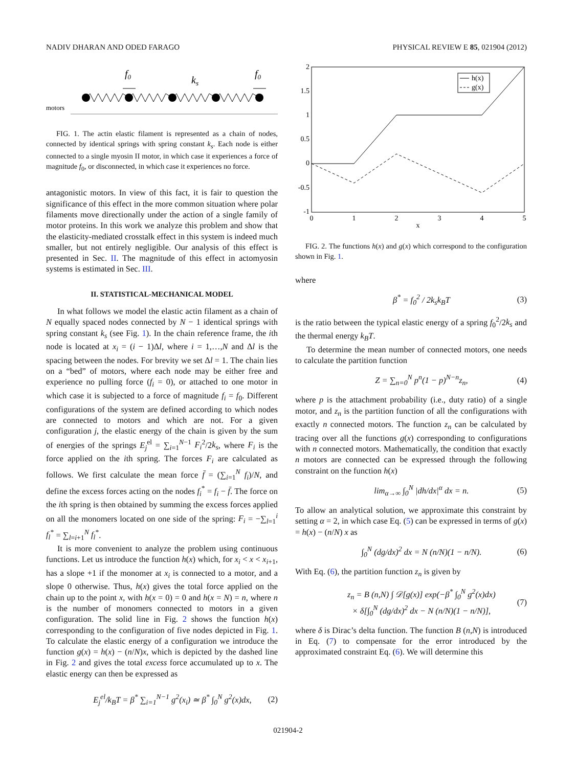NADIV DHARAN AND ODED FARAGO PHYSICAL REVIEW E 85, 021904 (2012)
f0
ks
f0
motors
FIG. 1. The actin elastic filament is represented as a chain of nodes, connected by identical springs with spring constant k<sub>s</sub>. Each node is either connected to a single myosin II motor, in which case it experiences a force of magnitude f<sub>0</sub>, or disconnected, in which case it experiences no force.
antagonistic motors. In view of this fact, it is fair to question the significance of this effect in the more common situation where polar filaments move directionally under the action of a single family of motor proteins. In this work we analyze this problem and show that the elasticity-mediated crosstalk effect in this system is indeed much smaller, but not entirely negligible. Our analysis of this effect is presented in Sec. II. The magnitude of this effect in actomyosin systems is estimated in Sec. III.
II. STATISTICAL-MECHANICAL MODEL
In what follows we model the elastic actin filament as a chain of N equally spaced nodes connected by N − 1 identical springs with spring constant k<sub>s</sub> (see Fig. 1). In the chain reference frame, the ith node is located at x<sub>i</sub> = (i − 1)Δl, where i = 1,…,N and Δl is the spacing between the nodes. For brevity we set Δl = 1. The chain lies on a “bed” of motors, where each node may be either free and experience no pulling force (f<sub>i</sub> = 0), or attached to one motor in which case it is subjected to a force of magnitude f<sub>i</sub> = f<sub>0</sub>. Different configurations of the system are defined according to which nodes are connected to motors and which are not. For a given configuration j, the elastic energy of the chain is given by the sum of energies of the springs E<sub>j</sub><sup>el</sup> = ∑<sub>i=1</sub><sup>N−1</sup> F<sub>i</sub><sup>2</sup>/2k<sub>s</sub>, where F<sub>i</sub> is the force applied on the ith spring. The forces F<sub>i</sub> are calculated as follows. We first calculate the mean force f̄ = (∑<sub>i=1</sub><sup>N</sup> f<sub>i</sub>)/N, and define the excess forces acting on the nodes f<sub>i</sub><sup>*</sup> = f<sub>i</sub> − f̄. The force on the ith spring is then obtained by summing the excess forces applied on all the monomers located on one side of the spring: F<sub>i</sub> = −∑<sub>l=1</sub><sup>i</sup> f<sub>l</sub><sup>*</sup> = ∑<sub>l=i+1</sub><sup>N</sup> f<sub>l</sub><sup>*</sup>.
It is more convenient to analyze the problem using continuous functions. Let us introduce the function h(x) which, for x<sub>i</sub> < x < x<sub>i+1</sub>, has a slope +1 if the monomer at x<sub>i</sub> is connected to a motor, and a slope 0 otherwise. Thus, h(x) gives the total force applied on the chain up to the point x, with h(x = 0) = 0 and h(x = N) = n, where n is the number of monomers connected to motors in a given configuration. The solid line in Fig. 2 shows the function h(x) corresponding to the configuration of five nodes depicted in Fig. 1. To calculate the elastic energy of a configuration we introduce the function g(x) = h(x) − (n/N)x, which is depicted by the dashed line in Fig. 2 and gives the total excess force accumulated up to x. The elastic energy can then be expressed as
E<sub>j</sub><sup>el</sup>/k<sub>B</sub>T = β<sup>*</sup> ∑<sub>i=1</sub><sup>N−1</sup> g<sup>2</sup>(x<sub>i</sub>) ≃ β<sup>*</sup> ∫<sub>0</sub><sup>N</sup> g<sup>2</sup>(x)dx, (2)
2
1.5
1
0.5
0
-0.5
-1
0
1
2
3
4
5
x
h(x)
g(x)
FIG. 2. The functions h(x) and g(x) which correspond to the configuration shown in Fig. 1.
where
β<sup>*</sup> = f<sub>0</sub><sup>2</sup> / 2k<sub>s</sub>k<sub>B</sub>T (3)
is the ratio between the typical elastic energy of a spring f<sub>0</sub><sup>2</sup>/2k<sub>s</sub> and the thermal energy k<sub>B</sub>T.
To determine the mean number of connected motors, one needs to calculate the partition function
Z = ∑<sub>n=0</sub><sup>N</sup> p<sup>n</sup>(1 − p)<sup>N−n</sup>z<sub>n</sub>, (4)
where p is the attachment probability (i.e., duty ratio) of a single motor, and z<sub>n</sub> is the partition function of all the configurations with exactly n connected motors. The function z<sub>n</sub> can be calculated by tracing over all the functions g(x) corresponding to configurations with n connected motors. Mathematically, the condition that exactly n motors are connected can be expressed through the following constraint on the function h(x)
lim<sub>α→∞</sub> ∫<sub>0</sub><sup>N</sup> |dh/dx|<sup>α</sup> dx = n. (5)
To allow an analytical solution, we approximate this constraint by setting α = 2, in which case Eq. (5) can be expressed in terms of g(x) = h(x) − (n/N) x as
∫<sub>0</sub><sup>N</sup> (dg/dx)<sup>2</sup> dx = N (n/N)(1 − n/N). (6)
With Eq. (6), the partition function z<sub>n</sub> is given by
z<sub>n</sub> = B (n,N) ∫ 𝒟[g(x)] exp(−β<sup>*</sup> ∫<sub>0</sub><sup>N</sup> g<sup>2</sup>(x)dx)
× δ[∫<sub>0</sub><sup>N</sup> (dg/dx)<sup>2</sup> dx − N (n/N)(1 − n/N)], (7)
where δ is Dirac’s delta function. The function B (n,N) is introduced in Eq. (7) to compensate for the error introduced by the approximated constraint Eq. (6). We will determine this
021904-2